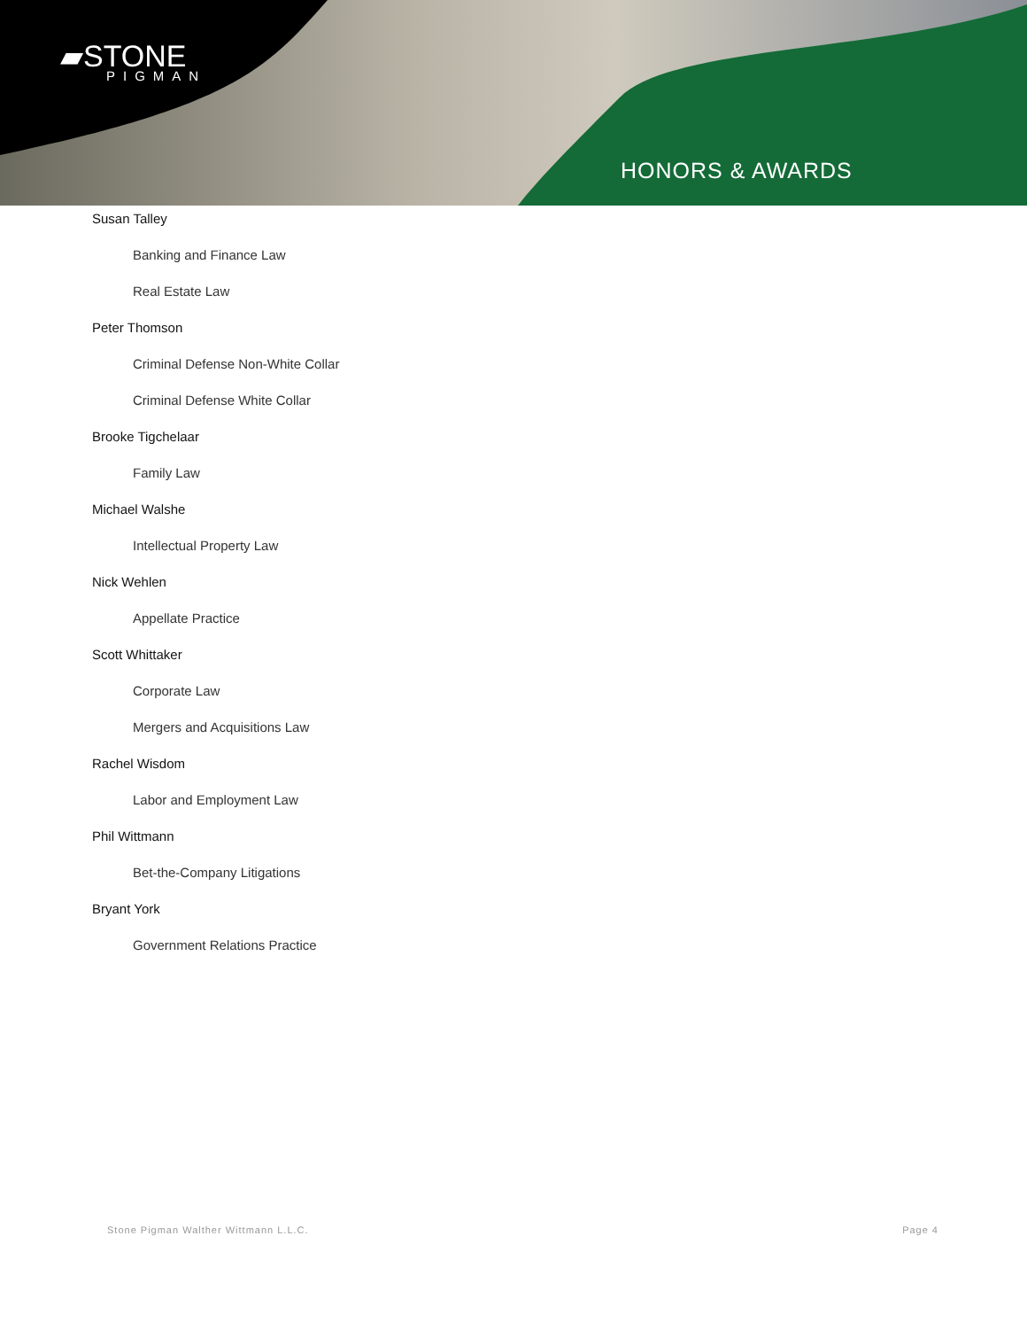▰STONE
PIGMAN
HONORS & AWARDS
Susan Talley
Banking and Finance Law
Real Estate Law
Peter Thomson
Criminal Defense Non-White Collar
Criminal Defense White Collar
Brooke Tigchelaar
Family Law
Michael Walshe
Intellectual Property Law
Nick Wehlen
Appellate Practice
Scott Whittaker
Corporate Law
Mergers and Acquisitions Law
Rachel Wisdom
Labor and Employment Law
Phil Wittmann
Bet-the-Company Litigations
Bryant York
Government Relations Practice
Stone Pigman Walther Wittmann L.L.C. Page 4